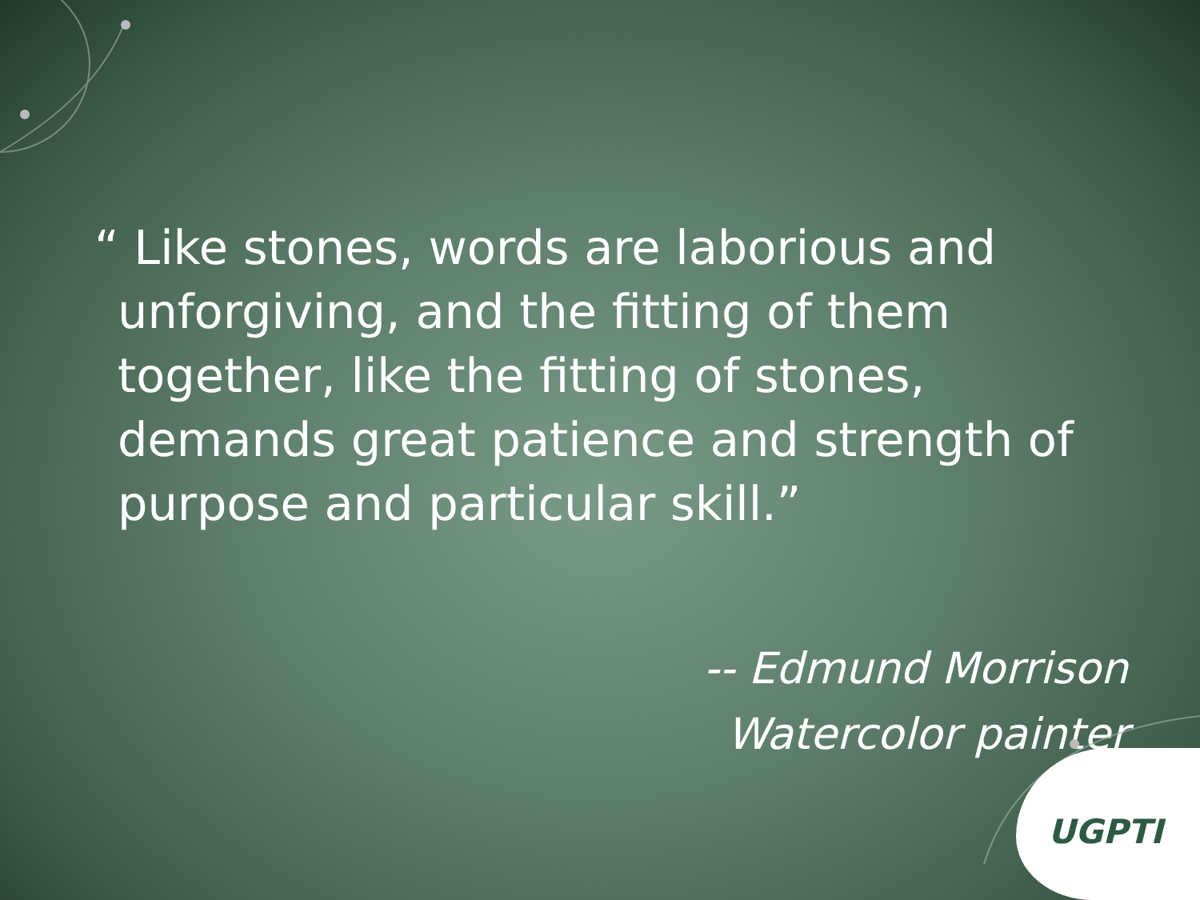“ Like stones, words are laborious and unforgiving, and the fitting of them together, like the fitting of stones, demands great patience and strength of purpose and particular skill.”
-- Edmund Morrison
Watercolor painter
UGPTI